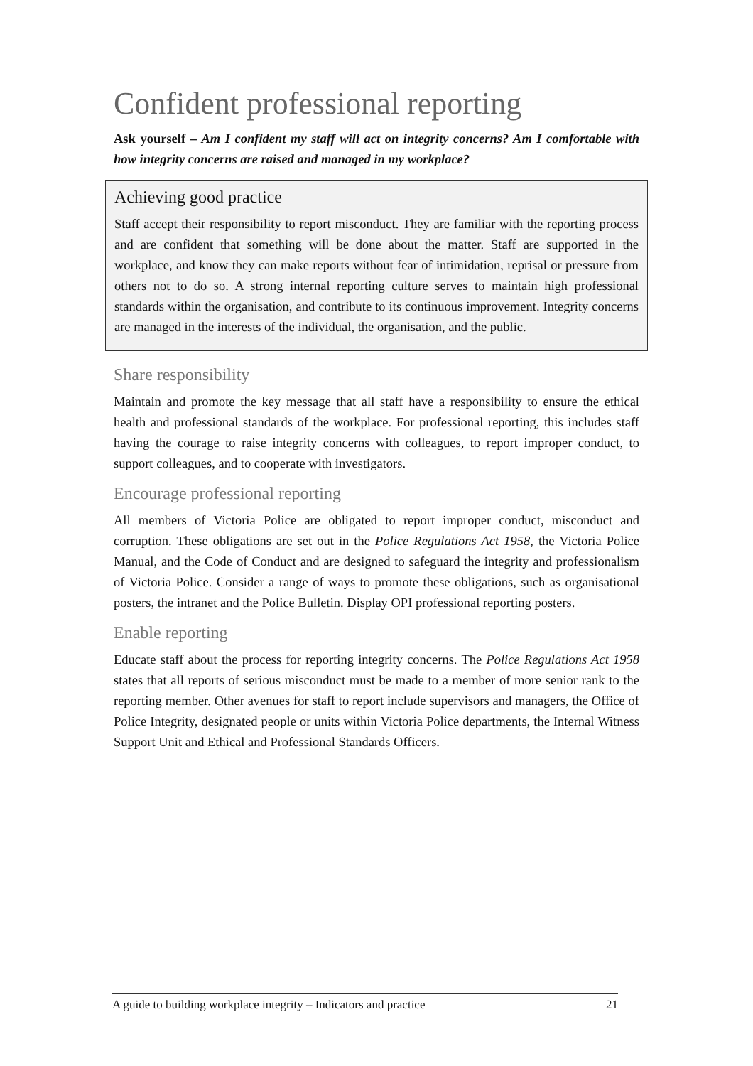Confident professional reporting
Ask yourself – Am I confident my staff will act on integrity concerns? Am I comfortable with how integrity concerns are raised and managed in my workplace?
Achieving good practice
Staff accept their responsibility to report misconduct. They are familiar with the reporting process and are confident that something will be done about the matter. Staff are supported in the workplace, and know they can make reports without fear of intimidation, reprisal or pressure from others not to do so. A strong internal reporting culture serves to maintain high professional standards within the organisation, and contribute to its continuous improvement. Integrity concerns are managed in the interests of the individual, the organisation, and the public.
Share responsibility
Maintain and promote the key message that all staff have a responsibility to ensure the ethical health and professional standards of the workplace. For professional reporting, this includes staff having the courage to raise integrity concerns with colleagues, to report improper conduct, to support colleagues, and to cooperate with investigators.
Encourage professional reporting
All members of Victoria Police are obligated to report improper conduct, misconduct and corruption. These obligations are set out in the Police Regulations Act 1958, the Victoria Police Manual, and the Code of Conduct and are designed to safeguard the integrity and professionalism of Victoria Police. Consider a range of ways to promote these obligations, such as organisational posters, the intranet and the Police Bulletin. Display OPI professional reporting posters.
Enable reporting
Educate staff about the process for reporting integrity concerns. The Police Regulations Act 1958 states that all reports of serious misconduct must be made to a member of more senior rank to the reporting member. Other avenues for staff to report include supervisors and managers, the Office of Police Integrity, designated people or units within Victoria Police departments, the Internal Witness Support Unit and Ethical and Professional Standards Officers.
A guide to building workplace integrity – Indicators and practice 21